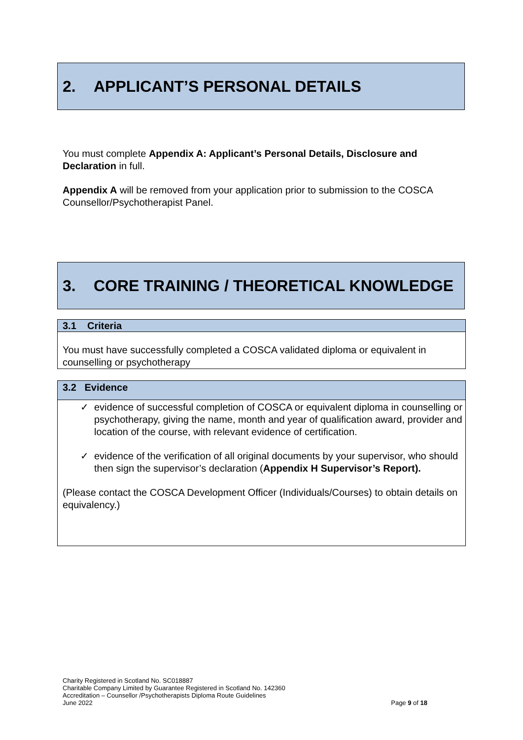2. APPLICANT’S PERSONAL DETAILS
You must complete Appendix A: Applicant’s Personal Details, Disclosure and Declaration in full.
Appendix A will be removed from your application prior to submission to the COSCA Counsellor/Psychotherapist Panel.
3. CORE TRAINING / THEORETICAL KNOWLEDGE
3.1 Criteria
You must have successfully completed a COSCA validated diploma or equivalent in counselling or psychotherapy
3.2 Evidence
✓ evidence of successful completion of COSCA or equivalent diploma in counselling or psychotherapy, giving the name, month and year of qualification award, provider and location of the course, with relevant evidence of certification.
✓ evidence of the verification of all original documents by your supervisor, who should then sign the supervisor’s declaration (Appendix H Supervisor’s Report).
(Please contact the COSCA Development Officer (Individuals/Courses) to obtain details on equivalency.)
Charity Registered in Scotland No. SC018887
Charitable Company Limited by Guarantee Registered in Scotland No. 142360
Accreditation – Counsellor /Psychotherapists Diploma Route Guidelines
June 2022 Page 9 of 18